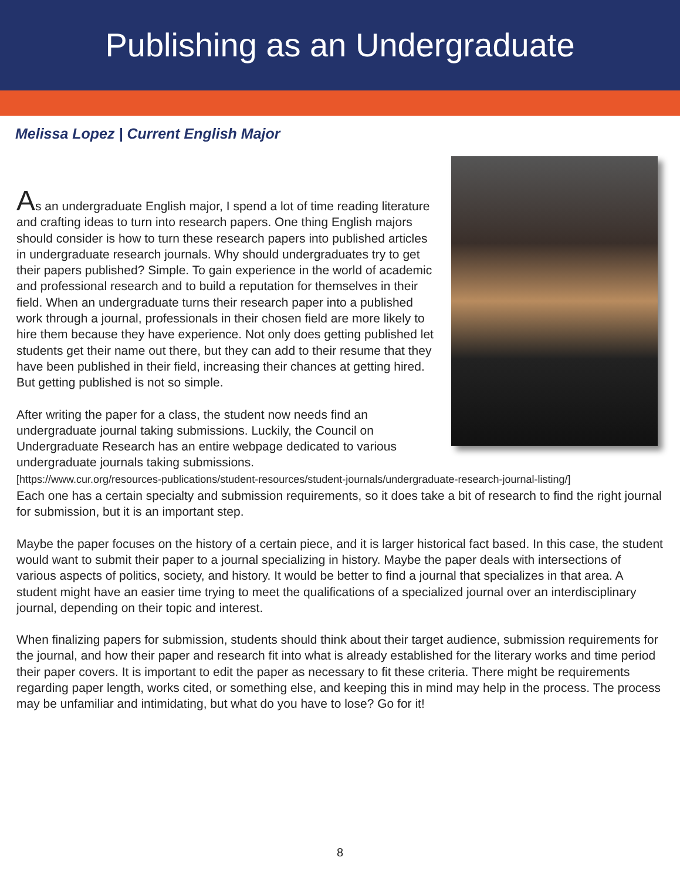Publishing as an Undergraduate
Melissa Lopez | Current English Major
As an undergraduate English major, I spend a lot of time reading literature and crafting ideas to turn into research papers. One thing English majors should consider is how to turn these research papers into published articles in undergraduate research journals. Why should undergraduates try to get their papers published? Simple. To gain experience in the world of academic and professional research and to build a reputation for themselves in their field. When an undergraduate turns their research paper into a published work through a journal, professionals in their chosen field are more likely to hire them because they have experience. Not only does getting published let students get their name out there, but they can add to their resume that they have been published in their field, increasing their chances at getting hired. But getting published is not so simple.
After writing the paper for a class, the student now needs find an undergraduate journal taking submissions. Luckily, the Council on Undergraduate Research has an entire webpage dedicated to various undergraduate journals taking submissions.
[https://www.cur.org/resources-publications/student-resources/student-journals/undergraduate-research-journal-listing/]
Each one has a certain specialty and submission requirements, so it does take a bit of research to find the right journal for submission, but it is an important step.
Maybe the paper focuses on the history of a certain piece, and it is larger historical fact based. In this case, the student would want to submit their paper to a journal specializing in history. Maybe the paper deals with intersections of various aspects of politics, society, and history. It would be better to find a journal that specializes in that area. A student might have an easier time trying to meet the qualifications of a specialized journal over an interdisciplinary journal, depending on their topic and interest.
When finalizing papers for submission, students should think about their target audience, submission requirements for the journal, and how their paper and research fit into what is already established for the literary works and time period their paper covers. It is important to edit the paper as necessary to fit these criteria. There might be requirements regarding paper length, works cited, or something else, and keeping this in mind may help in the process. The process may be unfamiliar and intimidating, but what do you have to lose? Go for it!
8